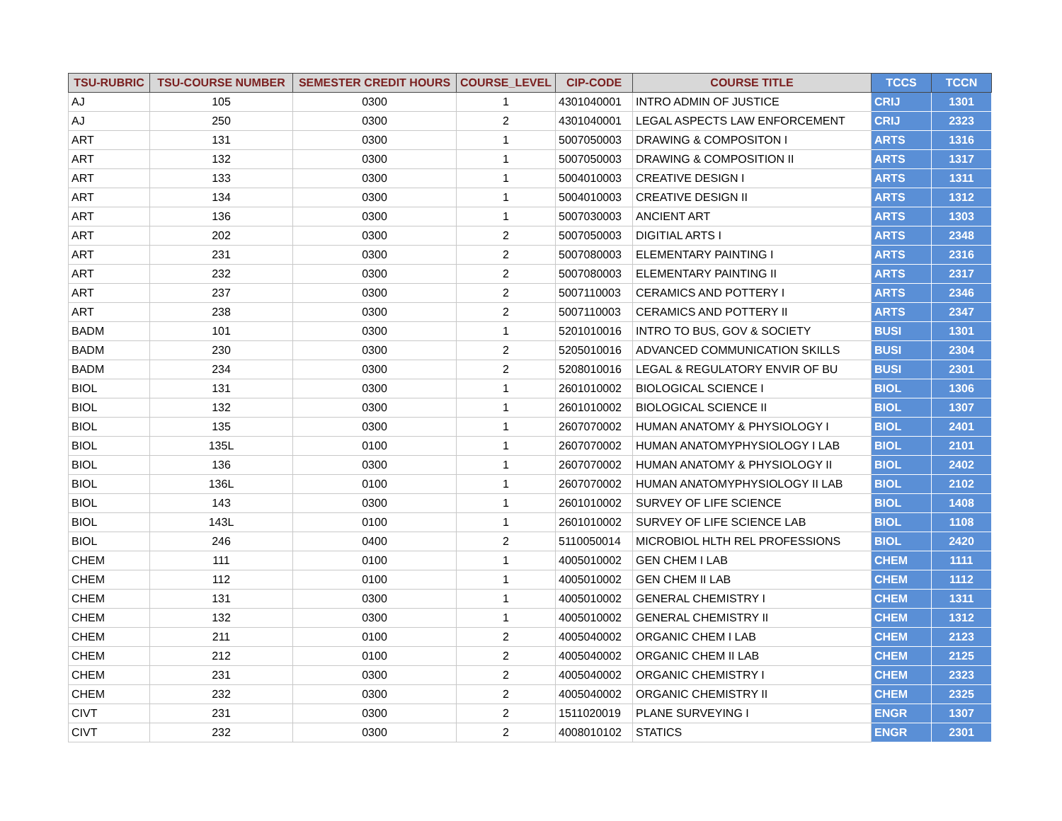| TSU-RUBRIC | TSU-COURSE NUMBER | SEMESTER CREDIT HOURS | COURSE_LEVEL | CIP-CODE | COURSE TITLE | TCCS | TCCN |
| --- | --- | --- | --- | --- | --- | --- | --- |
| AJ | 105 | 0300 | 1 | 4301040001 | INTRO ADMIN OF JUSTICE | CRIJ | 1301 |
| AJ | 250 | 0300 | 2 | 4301040001 | LEGAL ASPECTS LAW ENFORCEMENT | CRIJ | 2323 |
| ART | 131 | 0300 | 1 | 5007050003 | DRAWING & COMPOSITON I | ARTS | 1316 |
| ART | 132 | 0300 | 1 | 5007050003 | DRAWING & COMPOSITION II | ARTS | 1317 |
| ART | 133 | 0300 | 1 | 5004010003 | CREATIVE DESIGN I | ARTS | 1311 |
| ART | 134 | 0300 | 1 | 5004010003 | CREATIVE DESIGN II | ARTS | 1312 |
| ART | 136 | 0300 | 1 | 5007030003 | ANCIENT ART | ARTS | 1303 |
| ART | 202 | 0300 | 2 | 5007050003 | DIGITIAL ARTS I | ARTS | 2348 |
| ART | 231 | 0300 | 2 | 5007080003 | ELEMENTARY PAINTING I | ARTS | 2316 |
| ART | 232 | 0300 | 2 | 5007080003 | ELEMENTARY PAINTING II | ARTS | 2317 |
| ART | 237 | 0300 | 2 | 5007110003 | CERAMICS AND POTTERY I | ARTS | 2346 |
| ART | 238 | 0300 | 2 | 5007110003 | CERAMICS AND POTTERY II | ARTS | 2347 |
| BADM | 101 | 0300 | 1 | 5201010016 | INTRO TO BUS, GOV & SOCIETY | BUSI | 1301 |
| BADM | 230 | 0300 | 2 | 5205010016 | ADVANCED COMMUNICATION SKILLS | BUSI | 2304 |
| BADM | 234 | 0300 | 2 | 5208010016 | LEGAL & REGULATORY ENVIR OF BU | BUSI | 2301 |
| BIOL | 131 | 0300 | 1 | 2601010002 | BIOLOGICAL SCIENCE I | BIOL | 1306 |
| BIOL | 132 | 0300 | 1 | 2601010002 | BIOLOGICAL SCIENCE II | BIOL | 1307 |
| BIOL | 135 | 0300 | 1 | 2607070002 | HUMAN ANATOMY & PHYSIOLOGY I | BIOL | 2401 |
| BIOL | 135L | 0100 | 1 | 2607070002 | HUMAN ANATOMYPHYSIOLOGY I LAB | BIOL | 2101 |
| BIOL | 136 | 0300 | 1 | 2607070002 | HUMAN ANATOMY & PHYSIOLOGY II | BIOL | 2402 |
| BIOL | 136L | 0100 | 1 | 2607070002 | HUMAN ANATOMYPHYSIOLOGY II LAB | BIOL | 2102 |
| BIOL | 143 | 0300 | 1 | 2601010002 | SURVEY OF LIFE SCIENCE | BIOL | 1408 |
| BIOL | 143L | 0100 | 1 | 2601010002 | SURVEY OF LIFE SCIENCE LAB | BIOL | 1108 |
| BIOL | 246 | 0400 | 2 | 5110050014 | MICROBIOL HLTH REL PROFESSIONS | BIOL | 2420 |
| CHEM | 111 | 0100 | 1 | 4005010002 | GEN CHEM I LAB | CHEM | 1111 |
| CHEM | 112 | 0100 | 1 | 4005010002 | GEN CHEM II LAB | CHEM | 1112 |
| CHEM | 131 | 0300 | 1 | 4005010002 | GENERAL CHEMISTRY I | CHEM | 1311 |
| CHEM | 132 | 0300 | 1 | 4005010002 | GENERAL CHEMISTRY II | CHEM | 1312 |
| CHEM | 211 | 0100 | 2 | 4005040002 | ORGANIC CHEM I LAB | CHEM | 2123 |
| CHEM | 212 | 0100 | 2 | 4005040002 | ORGANIC CHEM II LAB | CHEM | 2125 |
| CHEM | 231 | 0300 | 2 | 4005040002 | ORGANIC CHEMISTRY I | CHEM | 2323 |
| CHEM | 232 | 0300 | 2 | 4005040002 | ORGANIC CHEMISTRY II | CHEM | 2325 |
| CIVT | 231 | 0300 | 2 | 1511020019 | PLANE SURVEYING I | ENGR | 1307 |
| CIVT | 232 | 0300 | 2 | 4008010102 | STATICS | ENGR | 2301 |